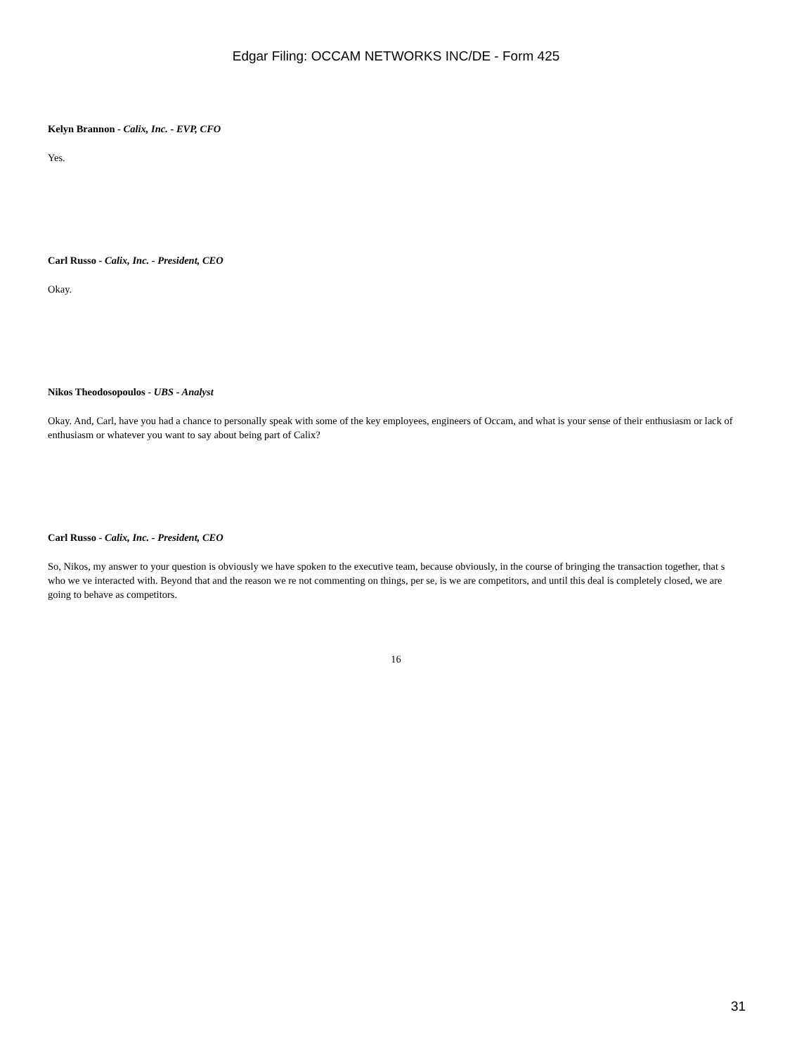Edgar Filing: OCCAM NETWORKS INC/DE - Form 425
Kelyn Brannon - Calix, Inc. - EVP, CFO
Yes.
Carl Russo - Calix, Inc. - President, CEO
Okay.
Nikos Theodosopoulos - UBS - Analyst
Okay. And, Carl, have you had a chance to personally speak with some of the key employees, engineers of Occam, and what is your sense of their enthusiasm or lack of enthusiasm or whatever you want to say about being part of Calix?
Carl Russo - Calix, Inc. - President, CEO
So, Nikos, my answer to your question is obviously we have spoken to the executive team, because obviously, in the course of bringing the transaction together, that s who we ve interacted with. Beyond that and the reason we re not commenting on things, per se, is we are competitors, and until this deal is completely closed, we are going to behave as competitors.
16
31